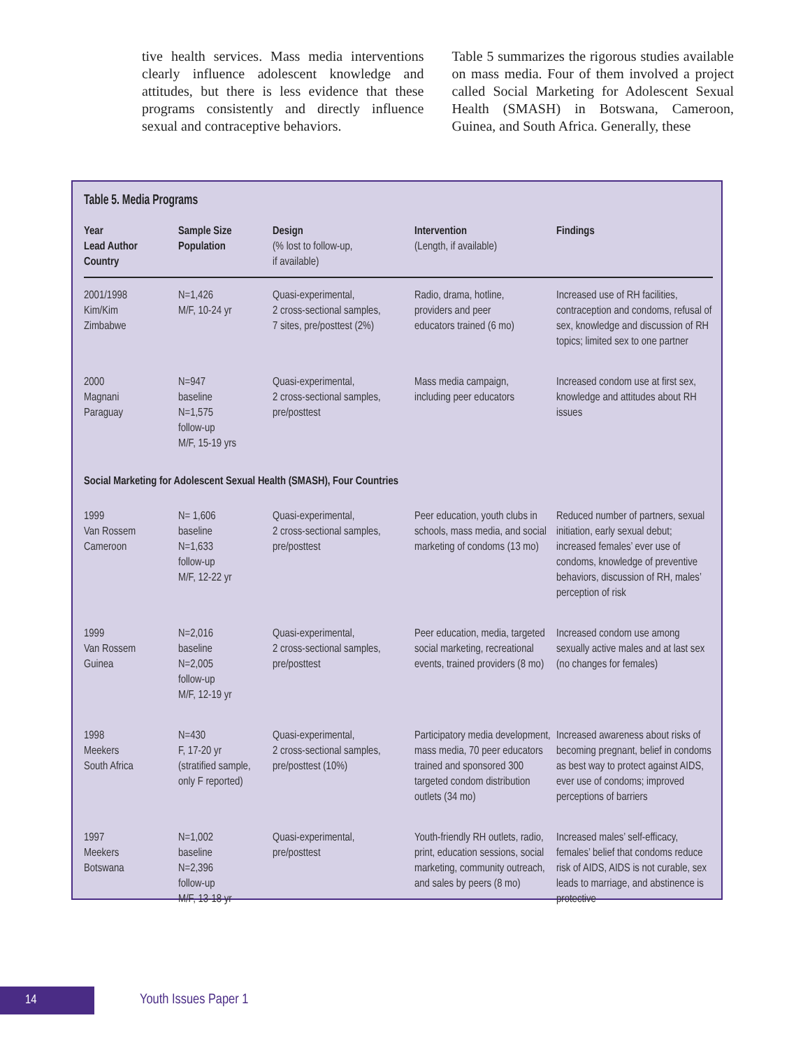tive health services. Mass media interventions clearly influence adolescent knowledge and attitudes, but there is less evidence that these programs consistently and directly influence sexual and contraceptive behaviors.
Table 5 summarizes the rigorous studies available on mass media. Four of them involved a project called Social Marketing for Adolescent Sexual Health (SMASH) in Botswana, Cameroon, Guinea, and South Africa. Generally, these
Table 5. Media Programs
| Year Lead Author Country | Sample Size Population | Design (% lost to follow-up, if available) | Intervention (Length, if available) | Findings |
| --- | --- | --- | --- | --- |
| 2001/1998 Kim/Kim Zimbabwe | N=1,426 M/F, 10-24 yr | Quasi-experimental, 2 cross-sectional samples, 7 sites, pre/posttest (2%) | Radio, drama, hotline, providers and peer educators trained (6 mo) | Increased use of RH facilities, contraception and condoms, refusal of sex, knowledge and discussion of RH topics; limited sex to one partner |
| 2000 Magnani Paraguay | N=947 baseline N=1,575 follow-up M/F, 15-19 yrs | Quasi-experimental, 2 cross-sectional samples, pre/posttest | Mass media campaign, including peer educators | Increased condom use at first sex, knowledge and attitudes about RH issues |
| Social Marketing for Adolescent Sexual Health (SMASH), Four Countries | | | | |
| 1999 Van Rossem Cameroon | N= 1,606 baseline N=1,633 follow-up M/F, 12-22 yr | Quasi-experimental, 2 cross-sectional samples, pre/posttest | Peer education, youth clubs in schools, mass media, and social marketing of condoms (13 mo) | Reduced number of partners, sexual initiation, early sexual debut; increased females’ ever use of condoms, knowledge of preventive behaviors, discussion of RH, males’ perception of risk |
| 1999 Van Rossem Guinea | N=2,016 baseline N=2,005 follow-up M/F, 12-19 yr | Quasi-experimental, 2 cross-sectional samples, pre/posttest | Peer education, media, targeted social marketing, recreational events, trained providers (8 mo) | Increased condom use among sexually active males and at last sex (no changes for females) |
| 1998 Meekers South Africa | N=430 F, 17-20 yr (stratified sample, only F reported) | Quasi-experimental, 2 cross-sectional samples, pre/posttest (10%) | Participatory media development, mass media, 70 peer educators trained and sponsored 300 targeted condom distribution outlets (34 mo) | Increased awareness about risks of becoming pregnant, belief in condoms as best way to protect against AIDS, ever use of condoms; improved perceptions of barriers |
| 1997 Meekers Botswana | N=1,002 baseline N=2,396 follow-up M/F, 13-18 yr | Quasi-experimental, pre/posttest | Youth-friendly RH outlets, radio, print, education sessions, social marketing, community outreach, and sales by peers (8 mo) | Increased males’ self-efficacy, females’ belief that condoms reduce risk of AIDS, AIDS is not curable, sex leads to marriage, and abstinence is protective |
14 Youth Issues Paper 1